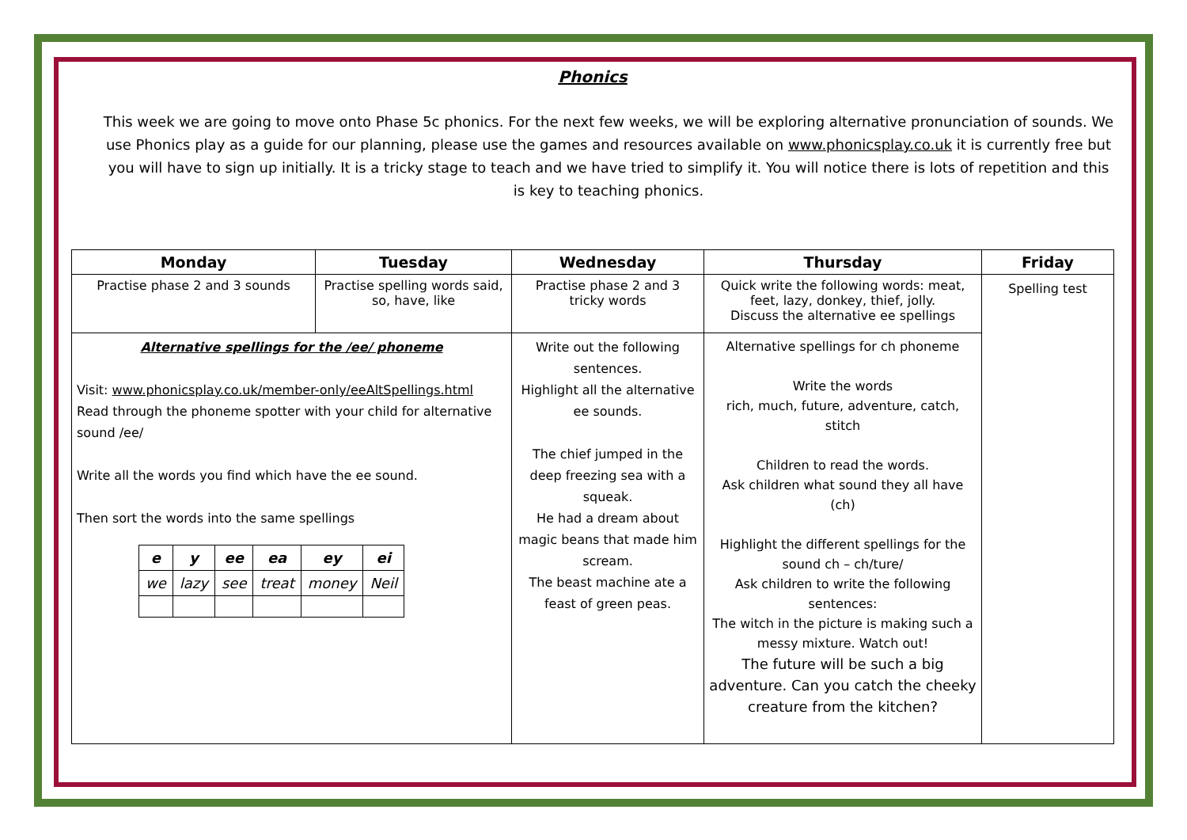Phonics
This week we are going to move onto Phase 5c phonics. For the next few weeks, we will be exploring alternative pronunciation of sounds. We use Phonics play as a guide for our planning, please use the games and resources available on www.phonicsplay.co.uk it is currently free but you will have to sign up initially. It is a tricky stage to teach and we have tried to simplify it. You will notice there is lots of repetition and this is key to teaching phonics.
| Monday | Tuesday | Wednesday | Thursday | Friday |
| --- | --- | --- | --- | --- |
| Practise phase 2 and 3 sounds | Practise spelling words said, so, have, like | Practise phase 2 and 3 tricky words | Quick write the following words: meat, feet, lazy, donkey, thief, jolly. Discuss the alternative ee spellings | Spelling test |
| Alternative spellings for the /ee/ phoneme Visit: www.phonicsplay.co.uk/member-only/eeAltSpellings.html Read through the phoneme spotter with your child for alternative sound /ee/ Write all the words you find which have the ee sound. Then sort the words into the same spellings / e / y / ee / ea / ey / ei / / we / lazy / see / treat / money / Neil / | | Write out the following sentences. Highlight all the alternative ee sounds. The chief jumped in the deep freezing sea with a squeak. He had a dream about magic beans that made him scream. The beast machine ate a feast of green peas. | Alternative spellings for ch phoneme Write the words rich, much, future, adventure, catch, stitch Children to read the words. Ask children what sound they all have (ch) Highlight the different spellings for the sound ch – ch/ture/ Ask children to write the following sentences: The witch in the picture is making such a messy mixture. Watch out! The future will be such a big adventure. Can you catch the cheeky creature from the kitchen? | |